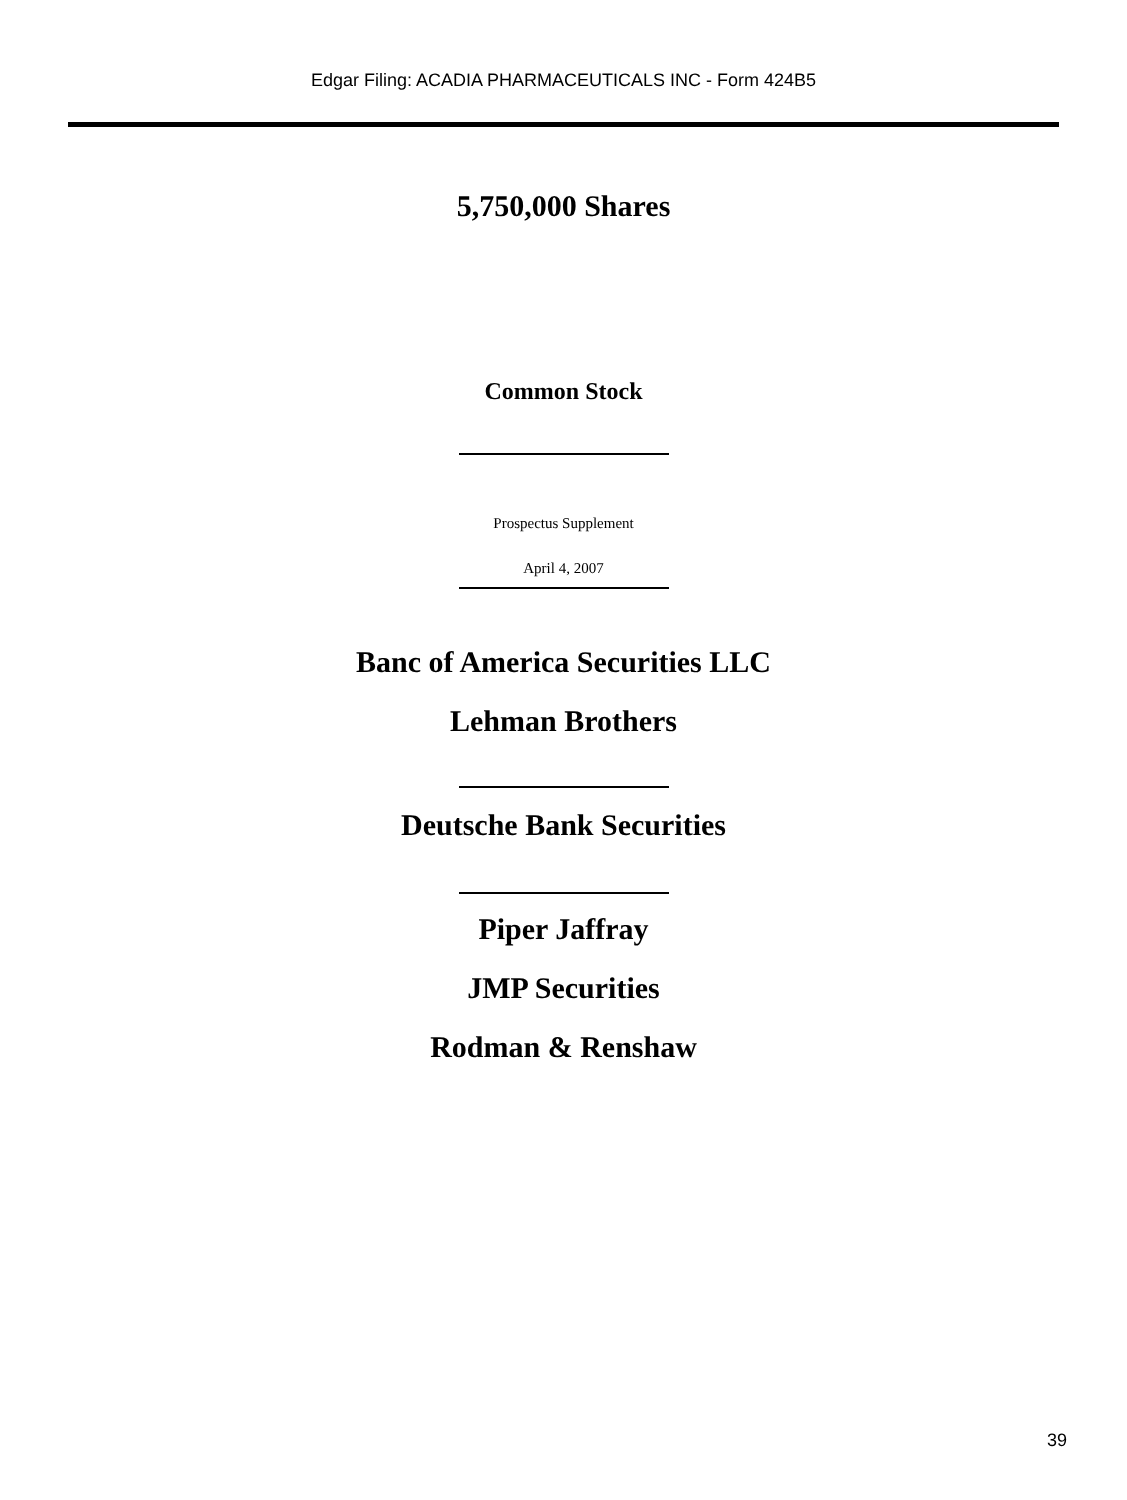Edgar Filing: ACADIA PHARMACEUTICALS INC - Form 424B5
5,750,000 Shares
Common Stock
Prospectus Supplement
April 4, 2007
Banc of America Securities LLC
Lehman Brothers
Deutsche Bank Securities
Piper Jaffray
JMP Securities
Rodman & Renshaw
39